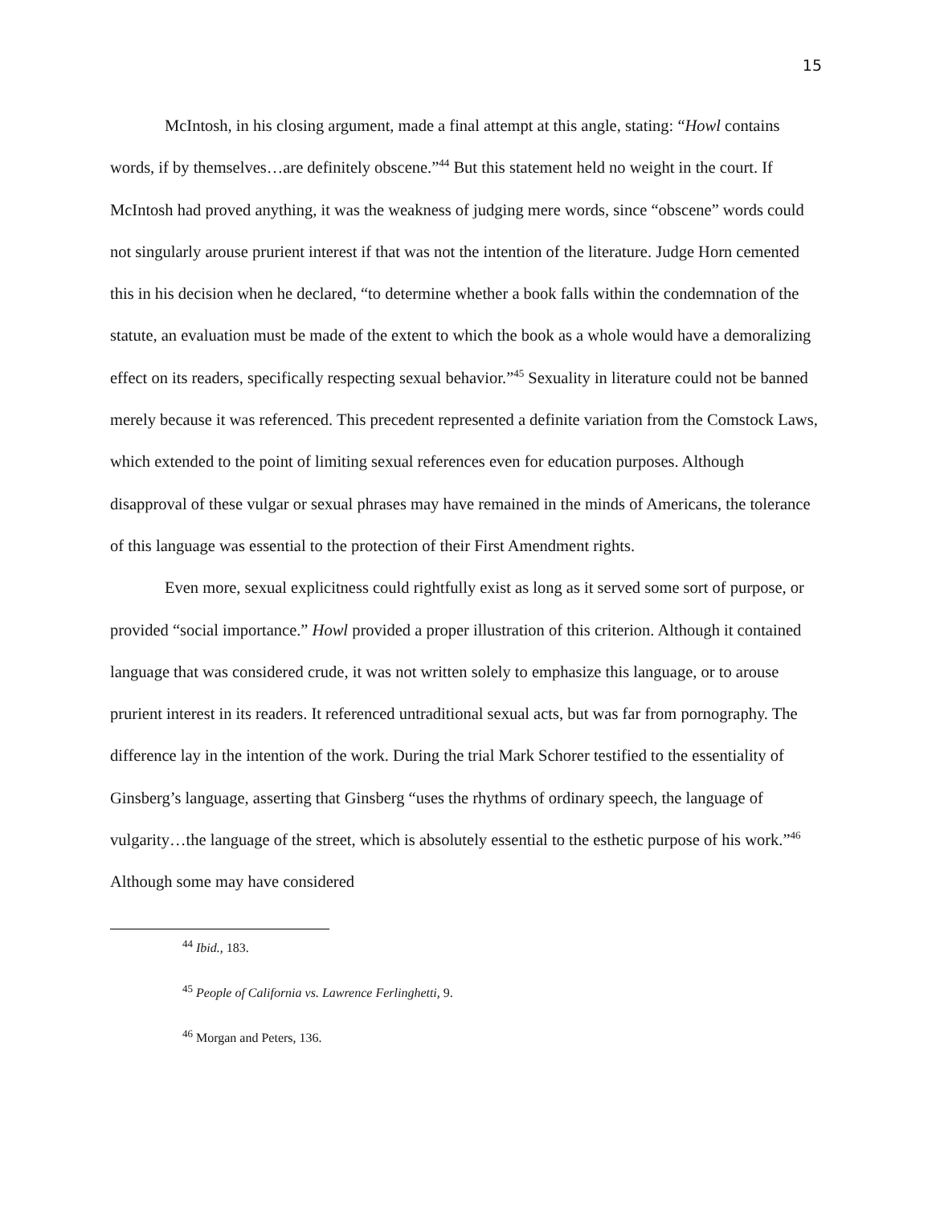15
McIntosh, in his closing argument, made a final attempt at this angle, stating: “Howl contains words, if by themselves…are definitely obscene.”<sup>44</sup> But this statement held no weight in the court. If McIntosh had proved anything, it was the weakness of judging mere words, since “obscene” words could not singularly arouse prurient interest if that was not the intention of the literature. Judge Horn cemented this in his decision when he declared, “to determine whether a book falls within the condemnation of the statute, an evaluation must be made of the extent to which the book as a whole would have a demoralizing effect on its readers, specifically respecting sexual behavior.”<sup>45</sup> Sexuality in literature could not be banned merely because it was referenced. This precedent represented a definite variation from the Comstock Laws, which extended to the point of limiting sexual references even for education purposes. Although disapproval of these vulgar or sexual phrases may have remained in the minds of Americans, the tolerance of this language was essential to the protection of their First Amendment rights.
Even more, sexual explicitness could rightfully exist as long as it served some sort of purpose, or provided “social importance.” Howl provided a proper illustration of this criterion. Although it contained language that was considered crude, it was not written solely to emphasize this language, or to arouse prurient interest in its readers. It referenced untraditional sexual acts, but was far from pornography. The difference lay in the intention of the work. During the trial Mark Schorer testified to the essentiality of Ginsberg’s language, asserting that Ginsberg “uses the rhythms of ordinary speech, the language of vulgarity…the language of the street, which is absolutely essential to the esthetic purpose of his work.”<sup>46</sup> Although some may have considered
<sup>44</sup> Ibid., 183.
<sup>45</sup> People of California vs. Lawrence Ferlinghetti, 9.
<sup>46</sup> Morgan and Peters, 136.